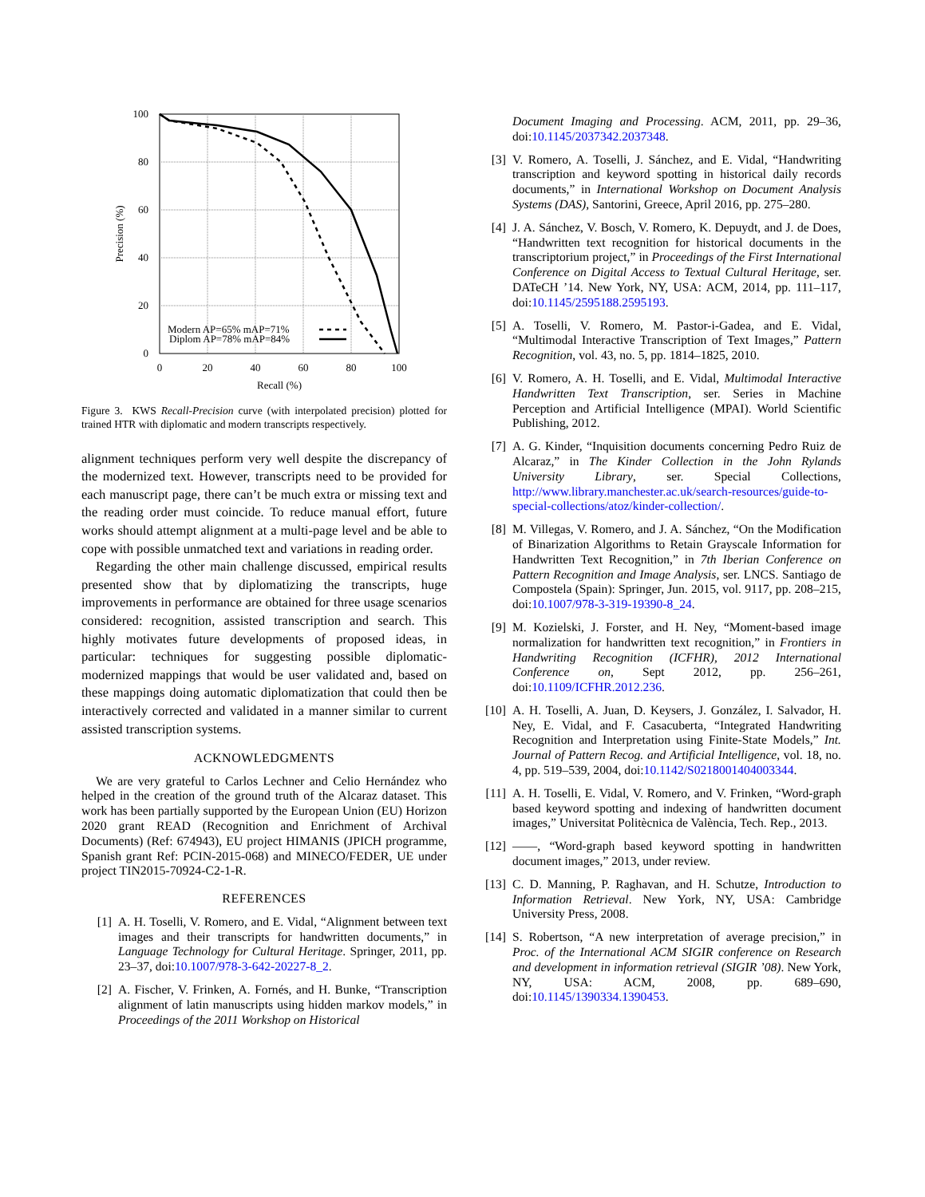100
80
60
40
20
0
0
20
40
60
80
100
Recall (%)
Precision (%)
Modern AP=65% mAP=71%
Diplom AP=78% mAP=84%
Figure 3. KWS Recall-Precision curve (with interpolated precision) plotted for trained HTR with diplomatic and modern transcripts respectively.
alignment techniques perform very well despite the discrepancy of the modernized text. However, transcripts need to be provided for each manuscript page, there can’t be much extra or missing text and the reading order must coincide. To reduce manual effort, future works should attempt alignment at a multi-page level and be able to cope with possible unmatched text and variations in reading order.
Regarding the other main challenge discussed, empirical results presented show that by diplomatizing the transcripts, huge improvements in performance are obtained for three usage scenarios considered: recognition, assisted transcription and search. This highly motivates future developments of proposed ideas, in particular: techniques for suggesting possible diplomatic-modernized mappings that would be user validated and, based on these mappings doing automatic diplomatization that could then be interactively corrected and validated in a manner similar to current assisted transcription systems.
ACKNOWLEDGMENTS
We are very grateful to Carlos Lechner and Celio Hernández who helped in the creation of the ground truth of the Alcaraz dataset. This work has been partially supported by the European Union (EU) Horizon 2020 grant READ (Recognition and Enrichment of Archival Documents) (Ref: 674943), EU project HIMANIS (JPICH programme, Spanish grant Ref: PCIN-2015-068) and MINECO/FEDER, UE under project TIN2015-70924-C2-1-R.
REFERENCES
[1] A. H. Toselli, V. Romero, and E. Vidal, “Alignment between text images and their transcripts for handwritten documents,” in Language Technology for Cultural Heritage. Springer, 2011, pp. 23–37, doi:10.1007/978-3-642-20227-8_2.
[2] A. Fischer, V. Frinken, A. Fornés, and H. Bunke, “Transcription alignment of latin manuscripts using hidden markov models,” in Proceedings of the 2011 Workshop on Historical
Document Imaging and Processing. ACM, 2011, pp. 29–36, doi:10.1145/2037342.2037348.
[3] V. Romero, A. Toselli, J. Sánchez, and E. Vidal, “Handwriting transcription and keyword spotting in historical daily records documents,” in International Workshop on Document Analysis Systems (DAS), Santorini, Greece, April 2016, pp. 275–280.
[4] J. A. Sánchez, V. Bosch, V. Romero, K. Depuydt, and J. de Does, “Handwritten text recognition for historical documents in the transcriptorium project,” in Proceedings of the First International Conference on Digital Access to Textual Cultural Heritage, ser. DATeCH ’14. New York, NY, USA: ACM, 2014, pp. 111–117, doi:10.1145/2595188.2595193.
[5] A. Toselli, V. Romero, M. Pastor-i-Gadea, and E. Vidal, “Multimodal Interactive Transcription of Text Images,” Pattern Recognition, vol. 43, no. 5, pp. 1814–1825, 2010.
[6] V. Romero, A. H. Toselli, and E. Vidal, Multimodal Interactive Handwritten Text Transcription, ser. Series in Machine Perception and Artificial Intelligence (MPAI). World Scientific Publishing, 2012.
[7] A. G. Kinder, “Inquisition documents concerning Pedro Ruiz de Alcaraz,” in The Kinder Collection in the John Rylands University Library, ser. Special Collections, http://www.library.manchester.ac.uk/search-resources/guide-to-special-collections/atoz/kinder-collection/.
[8] M. Villegas, V. Romero, and J. A. Sánchez, “On the Modification of Binarization Algorithms to Retain Grayscale Information for Handwritten Text Recognition,” in 7th Iberian Conference on Pattern Recognition and Image Analysis, ser. LNCS. Santiago de Compostela (Spain): Springer, Jun. 2015, vol. 9117, pp. 208–215, doi:10.1007/978-3-319-19390-8_24.
[9] M. Kozielski, J. Forster, and H. Ney, “Moment-based image normalization for handwritten text recognition,” in Frontiers in Handwriting Recognition (ICFHR), 2012 International Conference on, Sept 2012, pp. 256–261, doi:10.1109/ICFHR.2012.236.
[10] A. H. Toselli, A. Juan, D. Keysers, J. González, I. Salvador, H. Ney, E. Vidal, and F. Casacuberta, “Integrated Handwriting Recognition and Interpretation using Finite-State Models,” Int. Journal of Pattern Recog. and Artificial Intelligence, vol. 18, no. 4, pp. 519–539, 2004, doi:10.1142/S0218001404003344.
[11] A. H. Toselli, E. Vidal, V. Romero, and V. Frinken, “Word-graph based keyword spotting and indexing of handwritten document images,” Universitat Politècnica de València, Tech. Rep., 2013.
[12] ——, “Word-graph based keyword spotting in handwritten document images,” 2013, under review.
[13] C. D. Manning, P. Raghavan, and H. Schutze, Introduction to Information Retrieval. New York, NY, USA: Cambridge University Press, 2008.
[14] S. Robertson, “A new interpretation of average precision,” in Proc. of the International ACM SIGIR conference on Research and development in information retrieval (SIGIR ’08). New York, NY, USA: ACM, 2008, pp. 689–690, doi:10.1145/1390334.1390453.